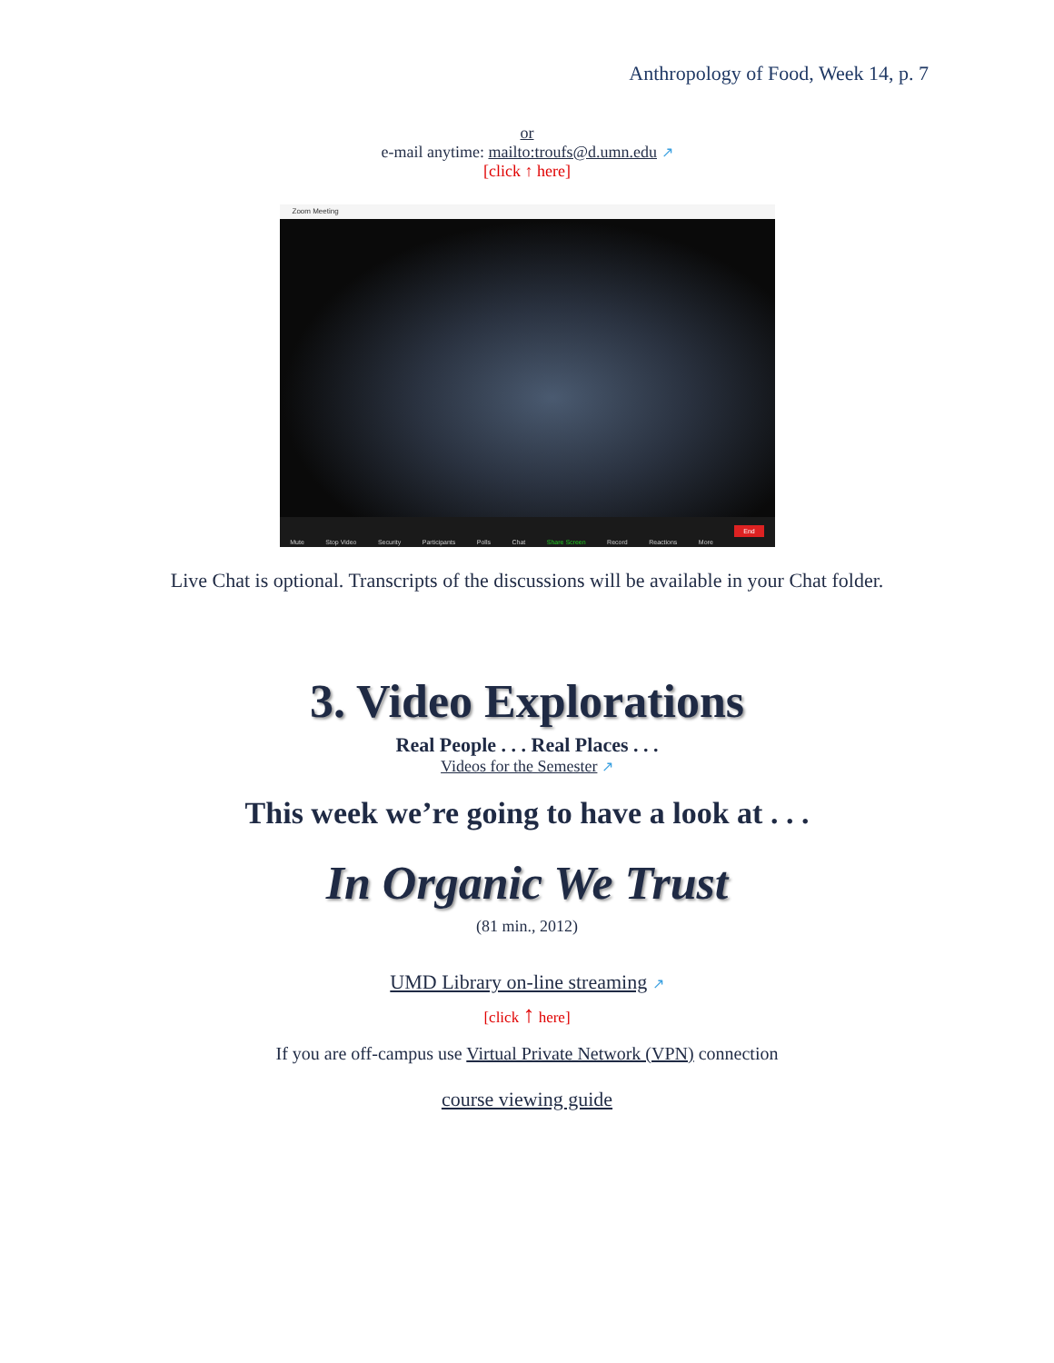Anthropology of Food, Week 14, p. 7
or
e-mail anytime: mailto:troufs@d.umn.edu ↗
[click ↑ here]
Zoom Meeting
Mute Stop Video Security Participants Polls Chat Share Screen Record Reactions More End
Live Chat is optional. Transcripts of the discussions will be available in your Chat folder.
3. Video Explorations
Real People . . . Real Places . . .
Videos for the Semester ↗
This week we’re going to have a look at . . .
In Organic We Trust
(81 min., 2012)
UMD Library on-line streaming ↗
[click ↑ here]
If you are off-campus use Virtual Private Network (VPN) connection
course viewing guide